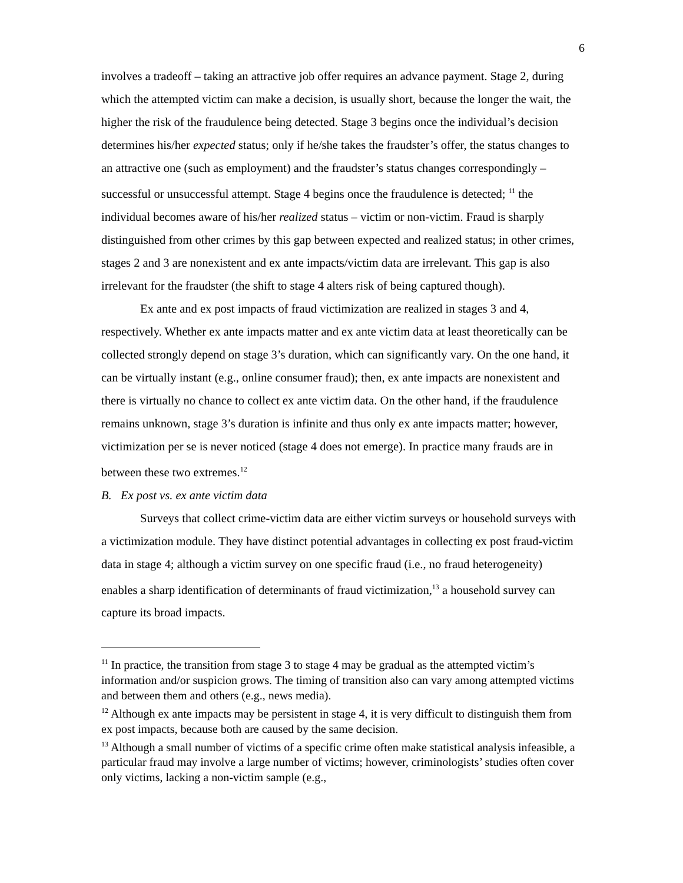6
involves a tradeoff – taking an attractive job offer requires an advance payment. Stage 2, during which the attempted victim can make a decision, is usually short, because the longer the wait, the higher the risk of the fraudulence being detected. Stage 3 begins once the individual’s decision determines his/her expected status; only if he/she takes the fraudster’s offer, the status changes to an attractive one (such as employment) and the fraudster’s status changes correspondingly – successful or unsuccessful attempt. Stage 4 begins once the fraudulence is detected; <sup>11</sup> the individual becomes aware of his/her realized status – victim or non-victim. Fraud is sharply distinguished from other crimes by this gap between expected and realized status; in other crimes, stages 2 and 3 are nonexistent and ex ante impacts/victim data are irrelevant. This gap is also irrelevant for the fraudster (the shift to stage 4 alters risk of being captured though).
Ex ante and ex post impacts of fraud victimization are realized in stages 3 and 4, respectively. Whether ex ante impacts matter and ex ante victim data at least theoretically can be collected strongly depend on stage 3’s duration, which can significantly vary. On the one hand, it can be virtually instant (e.g., online consumer fraud); then, ex ante impacts are nonexistent and there is virtually no chance to collect ex ante victim data. On the other hand, if the fraudulence remains unknown, stage 3’s duration is infinite and thus only ex ante impacts matter; however, victimization per se is never noticed (stage 4 does not emerge). In practice many frauds are in between these two extremes.<sup>12</sup>
B. Ex post vs. ex ante victim data
Surveys that collect crime-victim data are either victim surveys or household surveys with a victimization module. They have distinct potential advantages in collecting ex post fraud-victim data in stage 4; although a victim survey on one specific fraud (i.e., no fraud heterogeneity) enables a sharp identification of determinants of fraud victimization,<sup>13</sup> a household survey can capture its broad impacts.
<sup>11</sup> In practice, the transition from stage 3 to stage 4 may be gradual as the attempted victim’s information and/or suspicion grows. The timing of transition also can vary among attempted victims and between them and others (e.g., news media).
<sup>12</sup> Although ex ante impacts may be persistent in stage 4, it is very difficult to distinguish them from ex post impacts, because both are caused by the same decision.
<sup>13</sup> Although a small number of victims of a specific crime often make statistical analysis infeasible, a particular fraud may involve a large number of victims; however, criminologists’ studies often cover only victims, lacking a non-victim sample (e.g.,